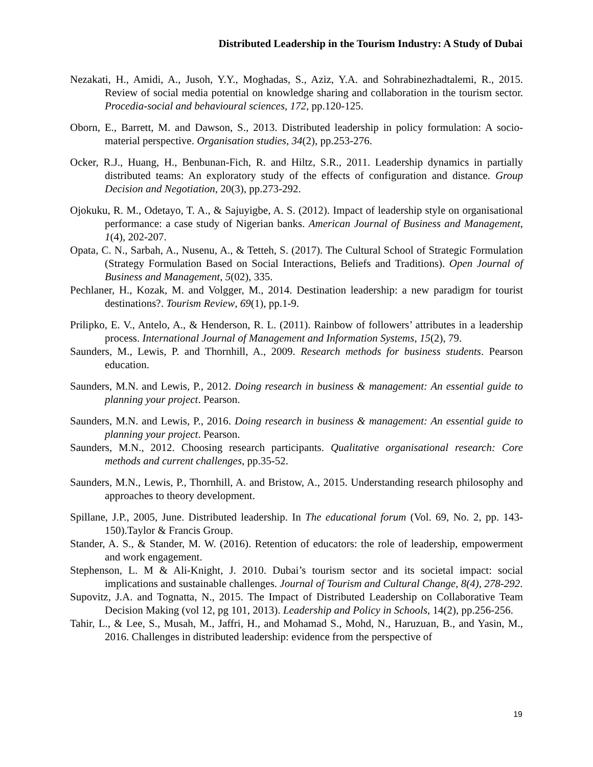Distributed Leadership in the Tourism Industry: A Study of Dubai
Nezakati, H., Amidi, A., Jusoh, Y.Y., Moghadas, S., Aziz, Y.A. and Sohrabinezhadtalemi, R., 2015. Review of social media potential on knowledge sharing and collaboration in the tourism sector. Procedia-social and behavioural sciences, 172, pp.120-125.
Oborn, E., Barrett, M. and Dawson, S., 2013. Distributed leadership in policy formulation: A socio-material perspective. Organisation studies, 34(2), pp.253-276.
Ocker, R.J., Huang, H., Benbunan-Fich, R. and Hiltz, S.R., 2011. Leadership dynamics in partially distributed teams: An exploratory study of the effects of configuration and distance. Group Decision and Negotiation, 20(3), pp.273-292.
Ojokuku, R. M., Odetayo, T. A., & Sajuyigbe, A. S. (2012). Impact of leadership style on organisational performance: a case study of Nigerian banks. American Journal of Business and Management, 1(4), 202-207.
Opata, C. N., Sarbah, A., Nusenu, A., & Tetteh, S. (2017). The Cultural School of Strategic Formulation (Strategy Formulation Based on Social Interactions, Beliefs and Traditions). Open Journal of Business and Management, 5(02), 335.
Pechlaner, H., Kozak, M. and Volgger, M., 2014. Destination leadership: a new paradigm for tourist destinations?. Tourism Review, 69(1), pp.1-9.
Prilipko, E. V., Antelo, A., & Henderson, R. L. (2011). Rainbow of followers’ attributes in a leadership process. International Journal of Management and Information Systems, 15(2), 79.
Saunders, M., Lewis, P. and Thornhill, A., 2009. Research methods for business students. Pearson education.
Saunders, M.N. and Lewis, P., 2012. Doing research in business & management: An essential guide to planning your project. Pearson.
Saunders, M.N. and Lewis, P., 2016. Doing research in business & management: An essential guide to planning your project. Pearson.
Saunders, M.N., 2012. Choosing research participants. Qualitative organisational research: Core methods and current challenges, pp.35-52.
Saunders, M.N., Lewis, P., Thornhill, A. and Bristow, A., 2015. Understanding research philosophy and approaches to theory development.
Spillane, J.P., 2005, June. Distributed leadership. In The educational forum (Vol. 69, No. 2, pp. 143-150).Taylor & Francis Group.
Stander, A. S., & Stander, M. W. (2016). Retention of educators: the role of leadership, empowerment and work engagement.
Stephenson, L. M & Ali-Knight, J. 2010. Dubai’s tourism sector and its societal impact: social implications and sustainable challenges. Journal of Tourism and Cultural Change, 8(4), 278-292.
Supovitz, J.A. and Tognatta, N., 2015. The Impact of Distributed Leadership on Collaborative Team Decision Making (vol 12, pg 101, 2013). Leadership and Policy in Schools, 14(2), pp.256-256.
Tahir, L., & Lee, S., Musah, M., Jaffri, H., and Mohamad S., Mohd, N., Haruzuan, B., and Yasin, M., 2016. Challenges in distributed leadership: evidence from the perspective of
19